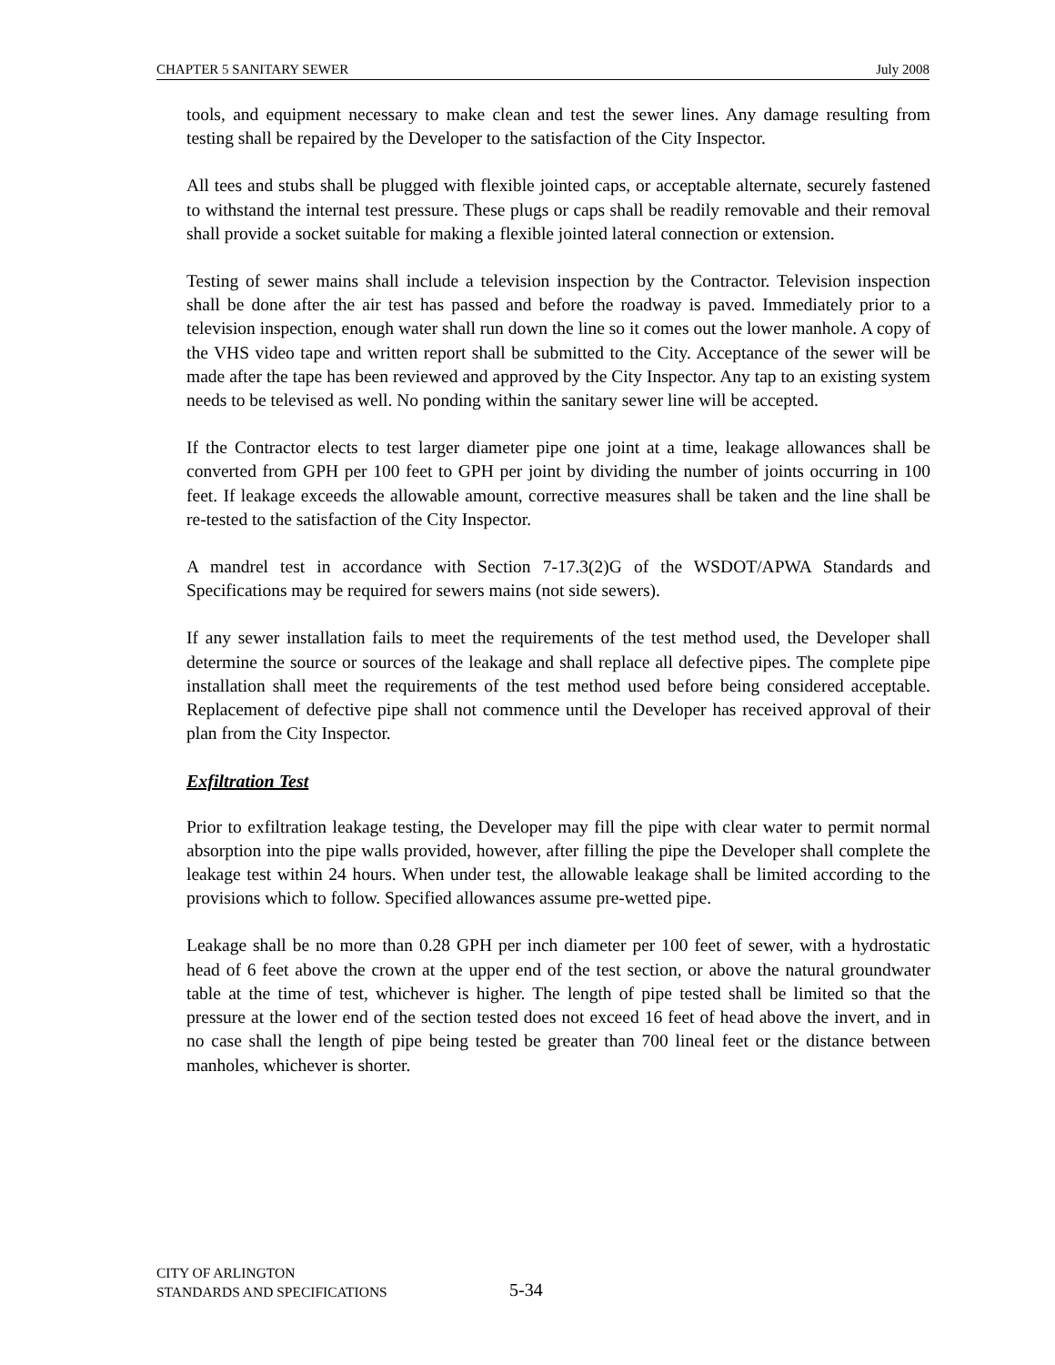CHAPTER 5 SANITARY SEWER July 2008
tools, and equipment necessary to make clean and test the sewer lines. Any damage resulting from testing shall be repaired by the Developer to the satisfaction of the City Inspector.
All tees and stubs shall be plugged with flexible jointed caps, or acceptable alternate, securely fastened to withstand the internal test pressure. These plugs or caps shall be readily removable and their removal shall provide a socket suitable for making a flexible jointed lateral connection or extension.
Testing of sewer mains shall include a television inspection by the Contractor. Television inspection shall be done after the air test has passed and before the roadway is paved. Immediately prior to a television inspection, enough water shall run down the line so it comes out the lower manhole. A copy of the VHS video tape and written report shall be submitted to the City. Acceptance of the sewer will be made after the tape has been reviewed and approved by the City Inspector. Any tap to an existing system needs to be televised as well. No ponding within the sanitary sewer line will be accepted.
If the Contractor elects to test larger diameter pipe one joint at a time, leakage allowances shall be converted from GPH per 100 feet to GPH per joint by dividing the number of joints occurring in 100 feet. If leakage exceeds the allowable amount, corrective measures shall be taken and the line shall be re-tested to the satisfaction of the City Inspector.
A mandrel test in accordance with Section 7-17.3(2)G of the WSDOT/APWA Standards and Specifications may be required for sewers mains (not side sewers).
If any sewer installation fails to meet the requirements of the test method used, the Developer shall determine the source or sources of the leakage and shall replace all defective pipes. The complete pipe installation shall meet the requirements of the test method used before being considered acceptable. Replacement of defective pipe shall not commence until the Developer has received approval of their plan from the City Inspector.
Exfiltration Test
Prior to exfiltration leakage testing, the Developer may fill the pipe with clear water to permit normal absorption into the pipe walls provided, however, after filling the pipe the Developer shall complete the leakage test within 24 hours. When under test, the allowable leakage shall be limited according to the provisions which to follow. Specified allowances assume pre-wetted pipe.
Leakage shall be no more than 0.28 GPH per inch diameter per 100 feet of sewer, with a hydrostatic head of 6 feet above the crown at the upper end of the test section, or above the natural groundwater table at the time of test, whichever is higher. The length of pipe tested shall be limited so that the pressure at the lower end of the section tested does not exceed 16 feet of head above the invert, and in no case shall the length of pipe being tested be greater than 700 lineal feet or the distance between manholes, whichever is shorter.
CITY OF ARLINGTON
STANDARDS AND SPECIFICATIONS
5-34